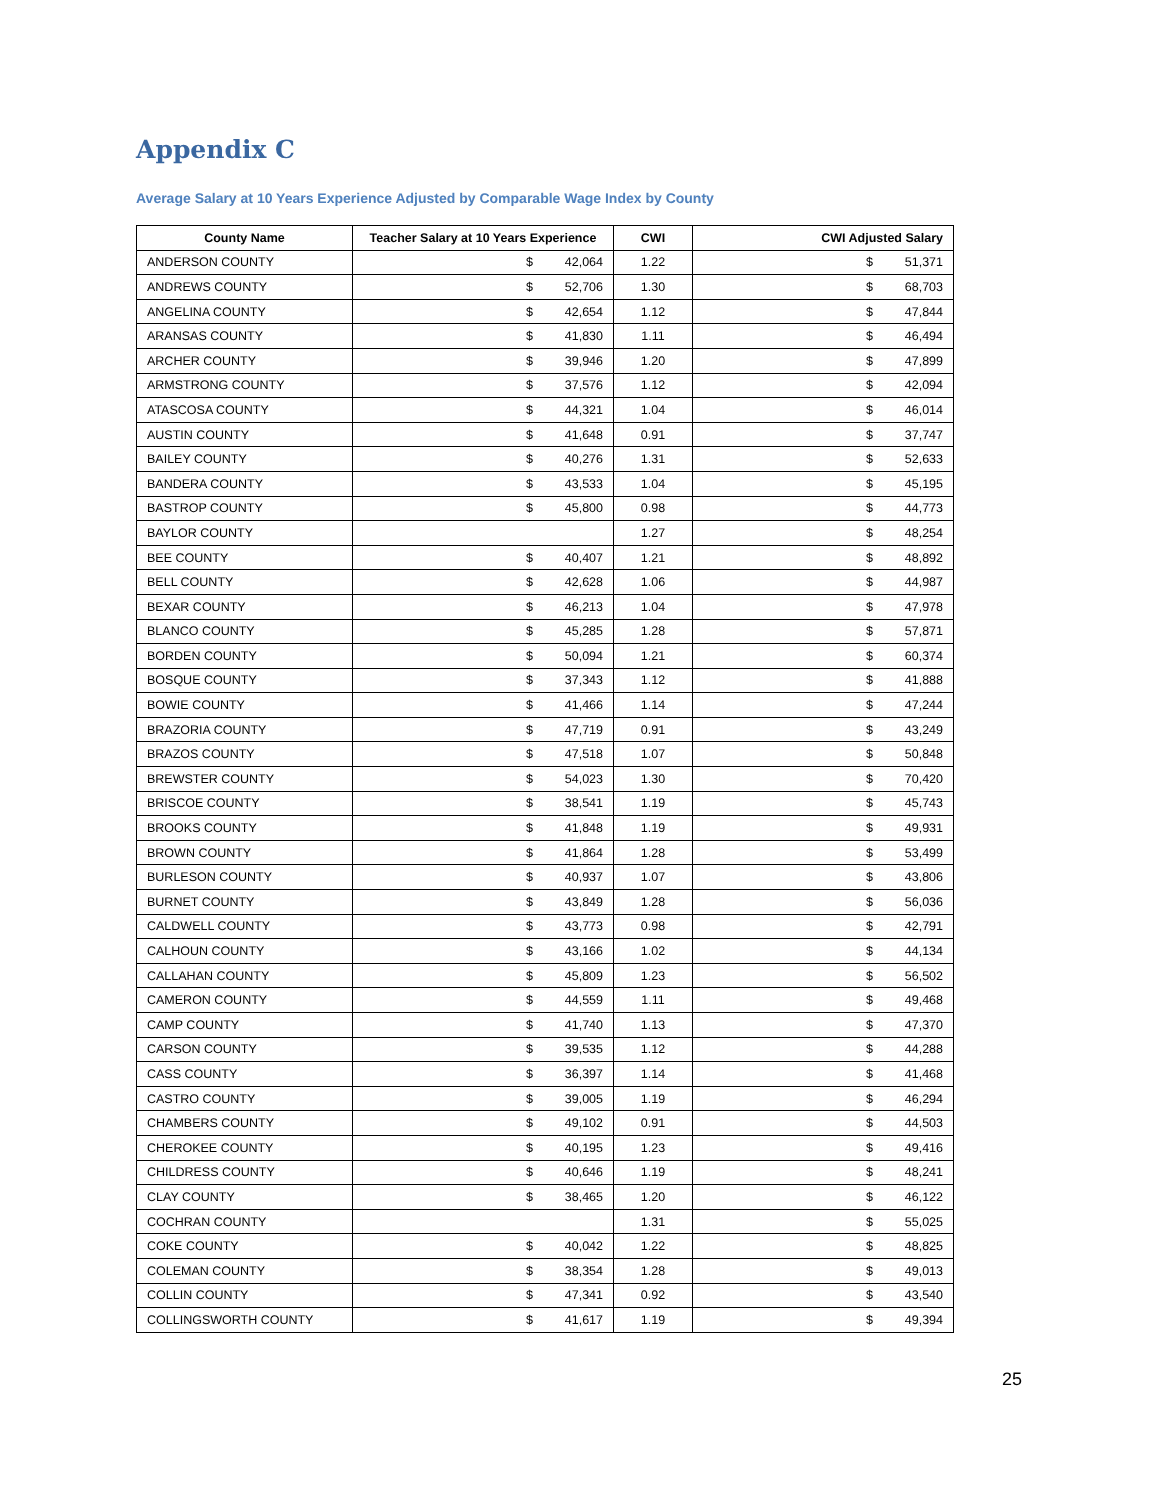Appendix C
Average Salary at 10 Years Experience Adjusted by Comparable Wage Index by County
| County Name | Teacher Salary at 10 Years Experience | | CWI | CWI Adjusted Salary | |
| --- | --- | --- | --- | --- | --- |
| ANDERSON COUNTY | $ | 42,064 | 1.22 | $ | 51,371 |
| ANDREWS COUNTY | $ | 52,706 | 1.30 | $ | 68,703 |
| ANGELINA COUNTY | $ | 42,654 | 1.12 | $ | 47,844 |
| ARANSAS COUNTY | $ | 41,830 | 1.11 | $ | 46,494 |
| ARCHER COUNTY | $ | 39,946 | 1.20 | $ | 47,899 |
| ARMSTRONG COUNTY | $ | 37,576 | 1.12 | $ | 42,094 |
| ATASCOSA COUNTY | $ | 44,321 | 1.04 | $ | 46,014 |
| AUSTIN COUNTY | $ | 41,648 | 0.91 | $ | 37,747 |
| BAILEY COUNTY | $ | 40,276 | 1.31 | $ | 52,633 |
| BANDERA COUNTY | $ | 43,533 | 1.04 | $ | 45,195 |
| BASTROP COUNTY | $ | 45,800 | 0.98 | $ | 44,773 |
| BAYLOR COUNTY | | | 1.27 | $ | 48,254 |
| BEE COUNTY | $ | 40,407 | 1.21 | $ | 48,892 |
| BELL COUNTY | $ | 42,628 | 1.06 | $ | 44,987 |
| BEXAR COUNTY | $ | 46,213 | 1.04 | $ | 47,978 |
| BLANCO COUNTY | $ | 45,285 | 1.28 | $ | 57,871 |
| BORDEN COUNTY | $ | 50,094 | 1.21 | $ | 60,374 |
| BOSQUE COUNTY | $ | 37,343 | 1.12 | $ | 41,888 |
| BOWIE COUNTY | $ | 41,466 | 1.14 | $ | 47,244 |
| BRAZORIA COUNTY | $ | 47,719 | 0.91 | $ | 43,249 |
| BRAZOS COUNTY | $ | 47,518 | 1.07 | $ | 50,848 |
| BREWSTER COUNTY | $ | 54,023 | 1.30 | $ | 70,420 |
| BRISCOE COUNTY | $ | 38,541 | 1.19 | $ | 45,743 |
| BROOKS COUNTY | $ | 41,848 | 1.19 | $ | 49,931 |
| BROWN COUNTY | $ | 41,864 | 1.28 | $ | 53,499 |
| BURLESON COUNTY | $ | 40,937 | 1.07 | $ | 43,806 |
| BURNET COUNTY | $ | 43,849 | 1.28 | $ | 56,036 |
| CALDWELL COUNTY | $ | 43,773 | 0.98 | $ | 42,791 |
| CALHOUN COUNTY | $ | 43,166 | 1.02 | $ | 44,134 |
| CALLAHAN COUNTY | $ | 45,809 | 1.23 | $ | 56,502 |
| CAMERON COUNTY | $ | 44,559 | 1.11 | $ | 49,468 |
| CAMP COUNTY | $ | 41,740 | 1.13 | $ | 47,370 |
| CARSON COUNTY | $ | 39,535 | 1.12 | $ | 44,288 |
| CASS COUNTY | $ | 36,397 | 1.14 | $ | 41,468 |
| CASTRO COUNTY | $ | 39,005 | 1.19 | $ | 46,294 |
| CHAMBERS COUNTY | $ | 49,102 | 0.91 | $ | 44,503 |
| CHEROKEE COUNTY | $ | 40,195 | 1.23 | $ | 49,416 |
| CHILDRESS COUNTY | $ | 40,646 | 1.19 | $ | 48,241 |
| CLAY COUNTY | $ | 38,465 | 1.20 | $ | 46,122 |
| COCHRAN COUNTY | | | 1.31 | $ | 55,025 |
| COKE COUNTY | $ | 40,042 | 1.22 | $ | 48,825 |
| COLEMAN COUNTY | $ | 38,354 | 1.28 | $ | 49,013 |
| COLLIN COUNTY | $ | 47,341 | 0.92 | $ | 43,540 |
| COLLINGSWORTH COUNTY | $ | 41,617 | 1.19 | $ | 49,394 |
25